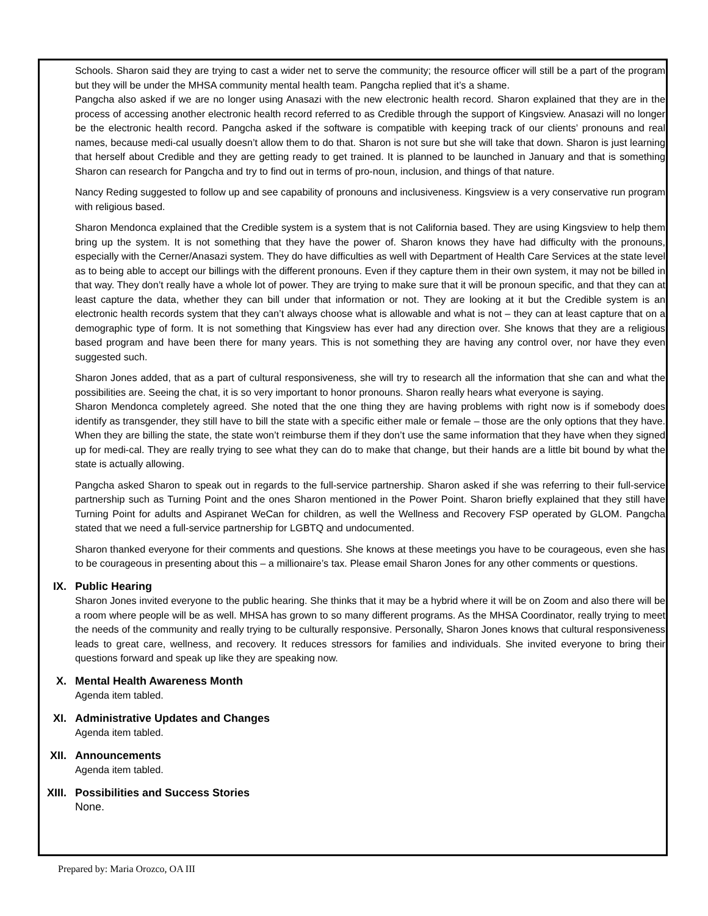Schools. Sharon said they are trying to cast a wider net to serve the community; the resource officer will still be a part of the program but they will be under the MHSA community mental health team. Pangcha replied that it’s a shame.
Pangcha also asked if we are no longer using Anasazi with the new electronic health record. Sharon explained that they are in the process of accessing another electronic health record referred to as Credible through the support of Kingsview. Anasazi will no longer be the electronic health record. Pangcha asked if the software is compatible with keeping track of our clients’ pronouns and real names, because medi-cal usually doesn’t allow them to do that. Sharon is not sure but she will take that down. Sharon is just learning that herself about Credible and they are getting ready to get trained. It is planned to be launched in January and that is something Sharon can research for Pangcha and try to find out in terms of pro-noun, inclusion, and things of that nature.
Nancy Reding suggested to follow up and see capability of pronouns and inclusiveness. Kingsview is a very conservative run program with religious based.
Sharon Mendonca explained that the Credible system is a system that is not California based. They are using Kingsview to help them bring up the system. It is not something that they have the power of. Sharon knows they have had difficulty with the pronouns, especially with the Cerner/Anasazi system. They do have difficulties as well with Department of Health Care Services at the state level as to being able to accept our billings with the different pronouns. Even if they capture them in their own system, it may not be billed in that way. They don’t really have a whole lot of power. They are trying to make sure that it will be pronoun specific, and that they can at least capture the data, whether they can bill under that information or not. They are looking at it but the Credible system is an electronic health records system that they can’t always choose what is allowable and what is not – they can at least capture that on a demographic type of form. It is not something that Kingsview has ever had any direction over. She knows that they are a religious based program and have been there for many years. This is not something they are having any control over, nor have they even suggested such.
Sharon Jones added, that as a part of cultural responsiveness, she will try to research all the information that she can and what the possibilities are. Seeing the chat, it is so very important to honor pronouns. Sharon really hears what everyone is saying.
Sharon Mendonca completely agreed. She noted that the one thing they are having problems with right now is if somebody does identify as transgender, they still have to bill the state with a specific either male or female – those are the only options that they have. When they are billing the state, the state won’t reimburse them if they don’t use the same information that they have when they signed up for medi-cal. They are really trying to see what they can do to make that change, but their hands are a little bit bound by what the state is actually allowing.
Pangcha asked Sharon to speak out in regards to the full-service partnership. Sharon asked if she was referring to their full-service partnership such as Turning Point and the ones Sharon mentioned in the Power Point. Sharon briefly explained that they still have Turning Point for adults and Aspiranet WeCan for children, as well the Wellness and Recovery FSP operated by GLOM. Pangcha stated that we need a full-service partnership for LGBTQ and undocumented.
Sharon thanked everyone for their comments and questions. She knows at these meetings you have to be courageous, even she has to be courageous in presenting about this – a millionaire’s tax. Please email Sharon Jones for any other comments or questions.
IX. Public Hearing
Sharon Jones invited everyone to the public hearing. She thinks that it may be a hybrid where it will be on Zoom and also there will be a room where people will be as well. MHSA has grown to so many different programs. As the MHSA Coordinator, really trying to meet the needs of the community and really trying to be culturally responsive. Personally, Sharon Jones knows that cultural responsiveness leads to great care, wellness, and recovery. It reduces stressors for families and individuals. She invited everyone to bring their questions forward and speak up like they are speaking now.
X. Mental Health Awareness Month
Agenda item tabled.
XI. Administrative Updates and Changes
Agenda item tabled.
XII. Announcements
Agenda item tabled.
XIII. Possibilities and Success Stories
None.
Prepared by: Maria Orozco, OA III